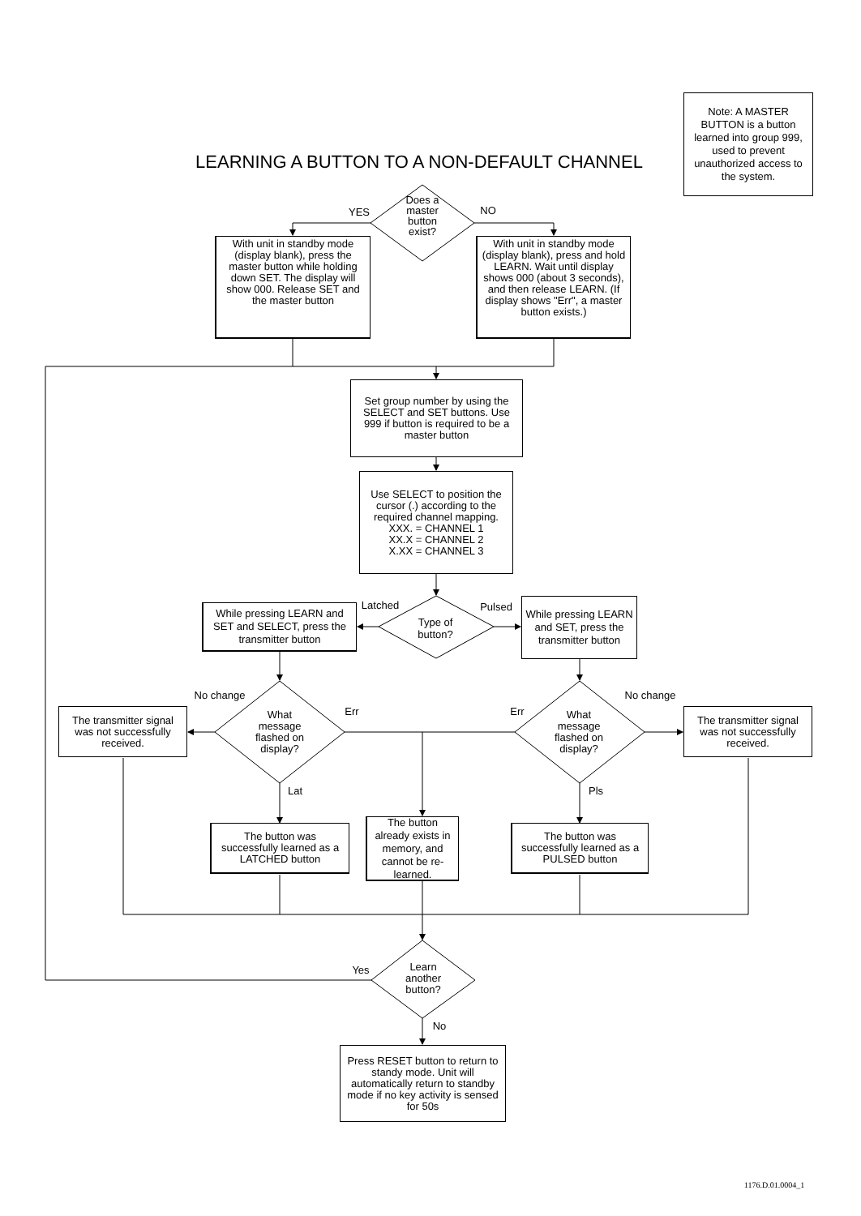LEARNING A BUTTON TO A NON-DEFAULT CHANNEL
Note: A MASTER BUTTON is a button learned into group 999, used to prevent unauthorized access to the system.
YES
Does a master button exist?
NO
With unit in standby mode (display blank), press the master button while holding down SET. The display will show 000. Release SET and the master button
With unit in standby mode (display blank), press and hold LEARN. Wait until display shows 000 (about 3 seconds), and then release LEARN. (If display shows "Err", a master button exists.)
Set group number by using the SELECT and SET buttons. Use 999 if button is required to be a master button
Use SELECT to position the cursor (.) according to the required channel mapping.
XXX. = CHANNEL 1
XX.X = CHANNEL 2
X.XX = CHANNEL 3
While pressing LEARN and SET and SELECT, press the transmitter button
Latched
Type of button?
Pulsed
While pressing LEARN and SET, press the transmitter button
The transmitter signal was not successfully received.
No change
What message flashed on display?
Err
Err
What message flashed on display?
No change
The transmitter signal was not successfully received.
Lat Pls
The button was successfully learned as a LATCHED button
The button already exists in memory, and cannot be re-learned.
The button was successfully learned as a PULSED button
Yes
Learn another button?
No
Press RESET button to return to standy mode. Unit will automatically return to standby mode if no key activity is sensed for 50s
1176.D.01.0004_1